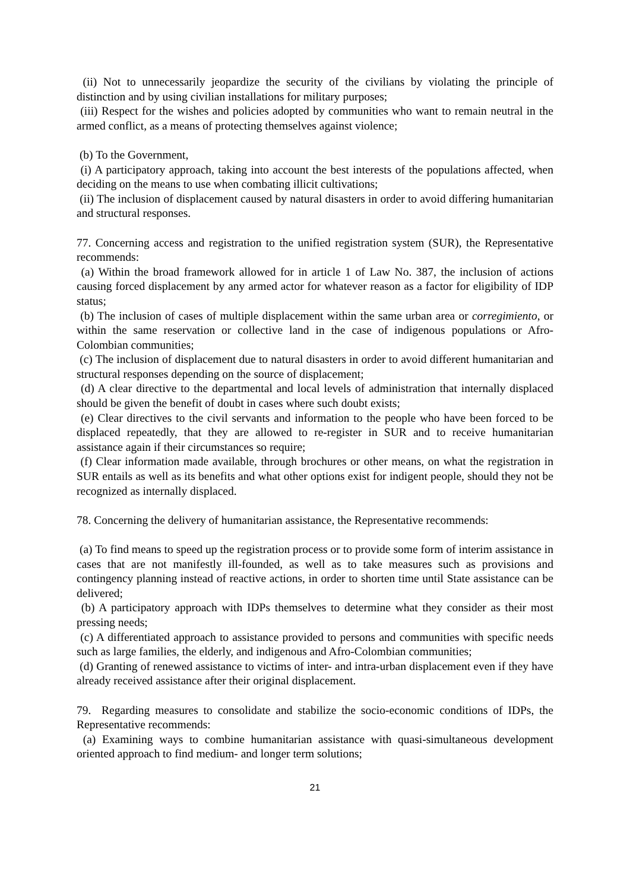(ii) Not to unnecessarily jeopardize the security of the civilians by violating the principle of distinction and by using civilian installations for military purposes;
(iii) Respect for the wishes and policies adopted by communities who want to remain neutral in the armed conflict, as a means of protecting themselves against violence;
(b) To the Government,
(i) A participatory approach, taking into account the best interests of the populations affected, when deciding on the means to use when combating illicit cultivations;
(ii) The inclusion of displacement caused by natural disasters in order to avoid differing humanitarian and structural responses.
77. Concerning access and registration to the unified registration system (SUR), the Representative recommends:
(a) Within the broad framework allowed for in article 1 of Law No. 387, the inclusion of actions causing forced displacement by any armed actor for whatever reason as a factor for eligibility of IDP status;
(b) The inclusion of cases of multiple displacement within the same urban area or corregimiento, or within the same reservation or collective land in the case of indigenous populations or Afro-Colombian communities;
(c) The inclusion of displacement due to natural disasters in order to avoid different humanitarian and structural responses depending on the source of displacement;
(d) A clear directive to the departmental and local levels of administration that internally displaced should be given the benefit of doubt in cases where such doubt exists;
(e) Clear directives to the civil servants and information to the people who have been forced to be displaced repeatedly, that they are allowed to re-register in SUR and to receive humanitarian assistance again if their circumstances so require;
(f) Clear information made available, through brochures or other means, on what the registration in SUR entails as well as its benefits and what other options exist for indigent people, should they not be recognized as internally displaced.
78. Concerning the delivery of humanitarian assistance, the Representative recommends:
(a) To find means to speed up the registration process or to provide some form of interim assistance in cases that are not manifestly ill-founded, as well as to take measures such as provisions and contingency planning instead of reactive actions, in order to shorten time until State assistance can be delivered;
(b) A participatory approach with IDPs themselves to determine what they consider as their most pressing needs;
(c) A differentiated approach to assistance provided to persons and communities with specific needs such as large families, the elderly, and indigenous and Afro-Colombian communities;
(d) Granting of renewed assistance to victims of inter- and intra-urban displacement even if they have already received assistance after their original displacement.
79. Regarding measures to consolidate and stabilize the socio-economic conditions of IDPs, the Representative recommends:
(a) Examining ways to combine humanitarian assistance with quasi-simultaneous development oriented approach to find medium- and longer term solutions;
21